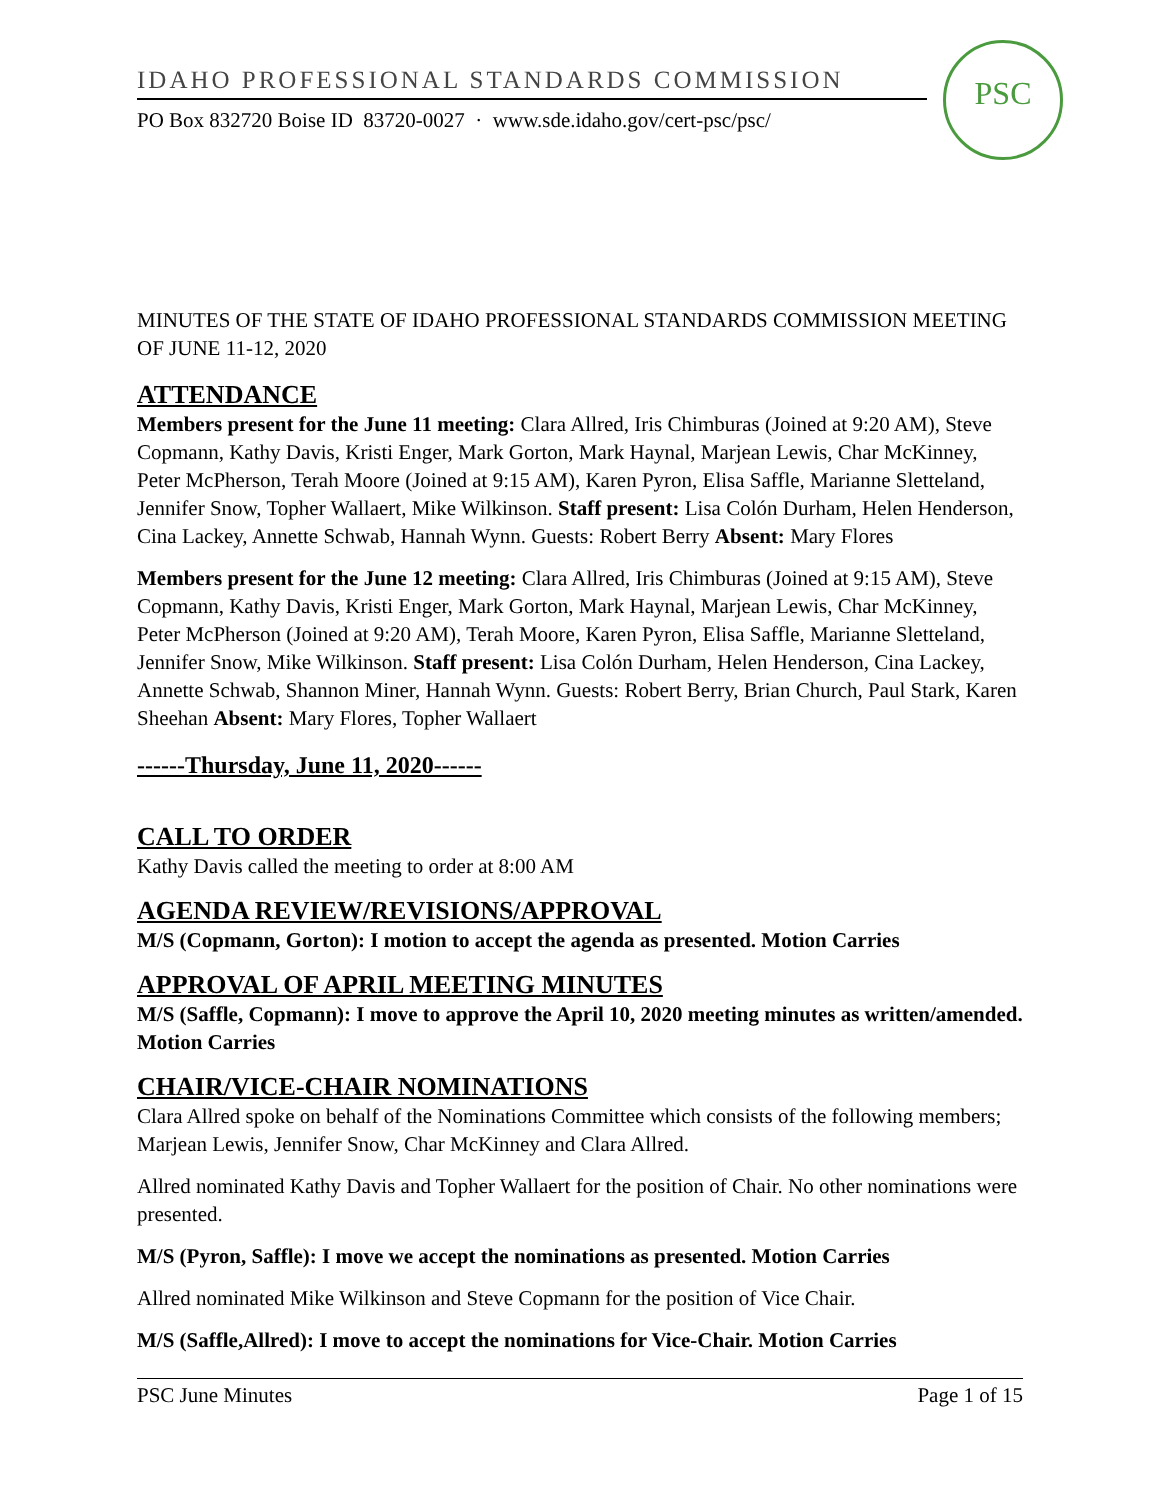IDAHO PROFESSIONAL STANDARDS COMMISSION
PO Box 832720 Boise ID 83720-0027 · www.sde.idaho.gov/cert-psc/psc/
PSC
MINUTES OF THE STATE OF IDAHO PROFESSIONAL STANDARDS COMMISSION MEETING OF JUNE 11-12, 2020
ATTENDANCE
Members present for the June 11 meeting: Clara Allred, Iris Chimburas (Joined at 9:20 AM), Steve Copmann, Kathy Davis, Kristi Enger, Mark Gorton, Mark Haynal, Marjean Lewis, Char McKinney, Peter McPherson, Terah Moore (Joined at 9:15 AM), Karen Pyron, Elisa Saffle, Marianne Sletteland, Jennifer Snow, Topher Wallaert, Mike Wilkinson. Staff present: Lisa Colón Durham, Helen Henderson, Cina Lackey, Annette Schwab, Hannah Wynn. Guests: Robert Berry Absent: Mary Flores
Members present for the June 12 meeting: Clara Allred, Iris Chimburas (Joined at 9:15 AM), Steve Copmann, Kathy Davis, Kristi Enger, Mark Gorton, Mark Haynal, Marjean Lewis, Char McKinney, Peter McPherson (Joined at 9:20 AM), Terah Moore, Karen Pyron, Elisa Saffle, Marianne Sletteland, Jennifer Snow, Mike Wilkinson. Staff present: Lisa Colón Durham, Helen Henderson, Cina Lackey, Annette Schwab, Shannon Miner, Hannah Wynn. Guests: Robert Berry, Brian Church, Paul Stark, Karen Sheehan Absent: Mary Flores, Topher Wallaert
------Thursday, June 11, 2020------
CALL TO ORDER
Kathy Davis called the meeting to order at 8:00 AM
AGENDA REVIEW/REVISIONS/APPROVAL
M/S (Copmann, Gorton): I motion to accept the agenda as presented. Motion Carries
APPROVAL OF APRIL MEETING MINUTES
M/S (Saffle, Copmann): I move to approve the April 10, 2020 meeting minutes as written/amended. Motion Carries
CHAIR/VICE-CHAIR NOMINATIONS
Clara Allred spoke on behalf of the Nominations Committee which consists of the following members; Marjean Lewis, Jennifer Snow, Char McKinney and Clara Allred.
Allred nominated Kathy Davis and Topher Wallaert for the position of Chair. No other nominations were presented.
M/S (Pyron, Saffle): I move we accept the nominations as presented. Motion Carries
Allred nominated Mike Wilkinson and Steve Copmann for the position of Vice Chair.
M/S (Saffle,Allred): I move to accept the nominations for Vice-Chair. Motion Carries
PSC June Minutes Page 1 of 15